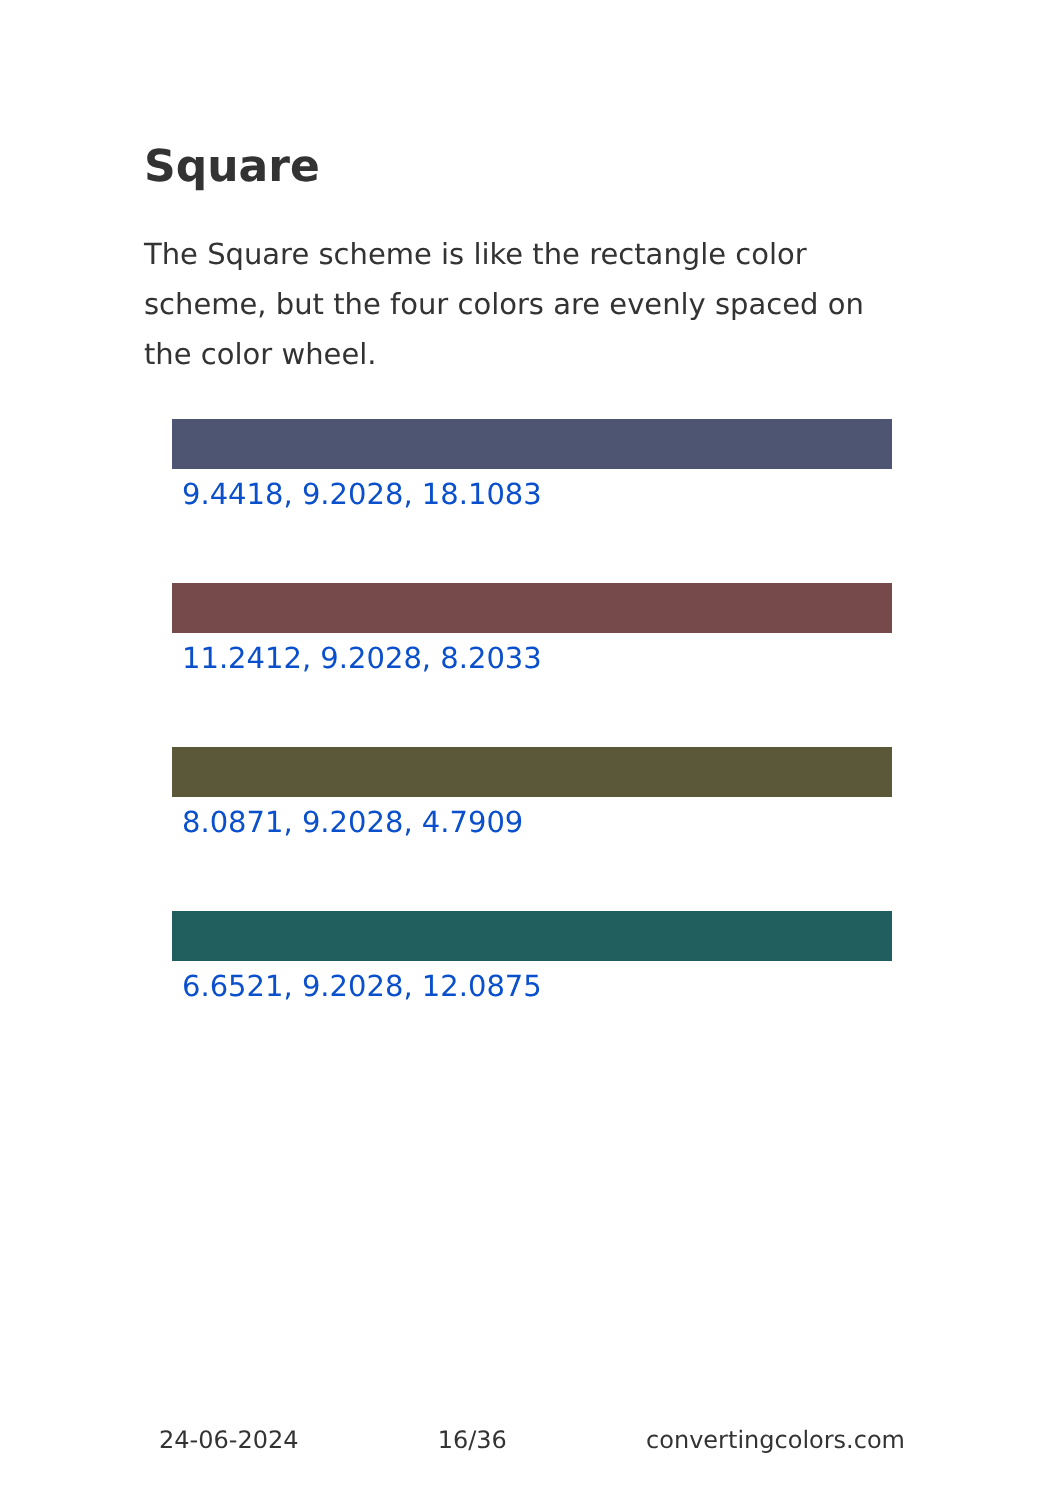Square
The Square scheme is like the rectangle color scheme, but the four colors are evenly spaced on the color wheel.
9.4418, 9.2028, 18.1083
11.2412, 9.2028, 8.2033
8.0871, 9.2028, 4.7909
6.6521, 9.2028, 12.0875
24-06-2024 16/36 convertingcolors.com